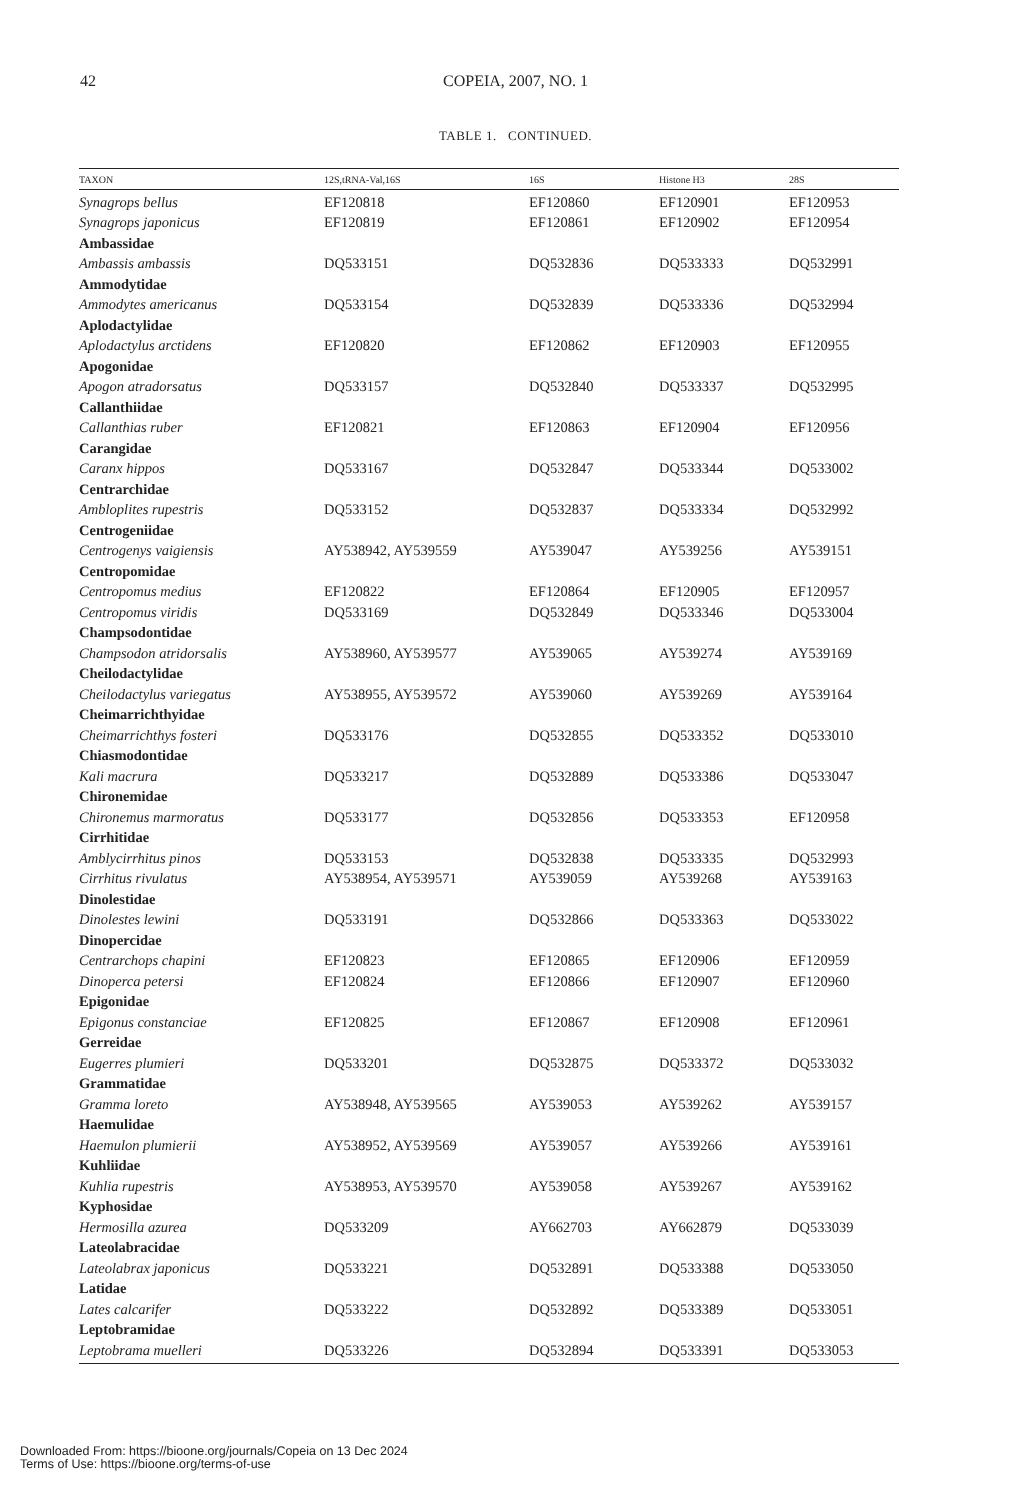42
COPEIA, 2007, NO. 1
TABLE 1. CONTINUED.
| TAXON | 12S,tRNA-Val,16S | 16S | Histone H3 | 28S |
| --- | --- | --- | --- | --- |
| Synagrops bellus | EF120818 | EF120860 | EF120901 | EF120953 |
| Synagrops japonicus | EF120819 | EF120861 | EF120902 | EF120954 |
| Ambassidae | | | | |
| Ambassis ambassis | DQ533151 | DQ532836 | DQ533333 | DQ532991 |
| Ammodytidae | | | | |
| Ammodytes americanus | DQ533154 | DQ532839 | DQ533336 | DQ532994 |
| Aplodactylidae | | | | |
| Aplodactylus arctidens | EF120820 | EF120862 | EF120903 | EF120955 |
| Apogonidae | | | | |
| Apogon atradorsatus | DQ533157 | DQ532840 | DQ533337 | DQ532995 |
| Callanthiidae | | | | |
| Callanthias ruber | EF120821 | EF120863 | EF120904 | EF120956 |
| Carangidae | | | | |
| Caranx hippos | DQ533167 | DQ532847 | DQ533344 | DQ533002 |
| Centrarchidae | | | | |
| Ambloplites rupestris | DQ533152 | DQ532837 | DQ533334 | DQ532992 |
| Centrogeniidae | | | | |
| Centrogenys vaigiensis | AY538942, AY539559 | AY539047 | AY539256 | AY539151 |
| Centropomidae | | | | |
| Centropomus medius | EF120822 | EF120864 | EF120905 | EF120957 |
| Centropomus viridis | DQ533169 | DQ532849 | DQ533346 | DQ533004 |
| Champsodontidae | | | | |
| Champsodon atridorsalis | AY538960, AY539577 | AY539065 | AY539274 | AY539169 |
| Cheilodactylidae | | | | |
| Cheilodactylus variegatus | AY538955, AY539572 | AY539060 | AY539269 | AY539164 |
| Cheimarrichthyidae | | | | |
| Cheimarrichthys fosteri | DQ533176 | DQ532855 | DQ533352 | DQ533010 |
| Chiasmodontidae | | | | |
| Kali macrura | DQ533217 | DQ532889 | DQ533386 | DQ533047 |
| Chironemidae | | | | |
| Chironemus marmoratus | DQ533177 | DQ532856 | DQ533353 | EF120958 |
| Cirrhitidae | | | | |
| Amblycirrhitus pinos | DQ533153 | DQ532838 | DQ533335 | DQ532993 |
| Cirrhitus rivulatus | AY538954, AY539571 | AY539059 | AY539268 | AY539163 |
| Dinolestidae | | | | |
| Dinolestes lewini | DQ533191 | DQ532866 | DQ533363 | DQ533022 |
| Dinopercidae | | | | |
| Centrarchops chapini | EF120823 | EF120865 | EF120906 | EF120959 |
| Dinoperca petersi | EF120824 | EF120866 | EF120907 | EF120960 |
| Epigonidae | | | | |
| Epigonus constanciae | EF120825 | EF120867 | EF120908 | EF120961 |
| Gerreidae | | | | |
| Eugerres plumieri | DQ533201 | DQ532875 | DQ533372 | DQ533032 |
| Grammatidae | | | | |
| Gramma loreto | AY538948, AY539565 | AY539053 | AY539262 | AY539157 |
| Haemulidae | | | | |
| Haemulon plumierii | AY538952, AY539569 | AY539057 | AY539266 | AY539161 |
| Kuhliidae | | | | |
| Kuhlia rupestris | AY538953, AY539570 | AY539058 | AY539267 | AY539162 |
| Kyphosidae | | | | |
| Hermosilla azurea | DQ533209 | AY662703 | AY662879 | DQ533039 |
| Lateolabracidae | | | | |
| Lateolabrax japonicus | DQ533221 | DQ532891 | DQ533388 | DQ533050 |
| Latidae | | | | |
| Lates calcarifer | DQ533222 | DQ532892 | DQ533389 | DQ533051 |
| Leptobramidae | | | | |
| Leptobrama muelleri | DQ533226 | DQ532894 | DQ533391 | DQ533053 |
Downloaded From: https://bioone.org/journals/Copeia on 13 Dec 2024
Terms of Use: https://bioone.org/terms-of-use